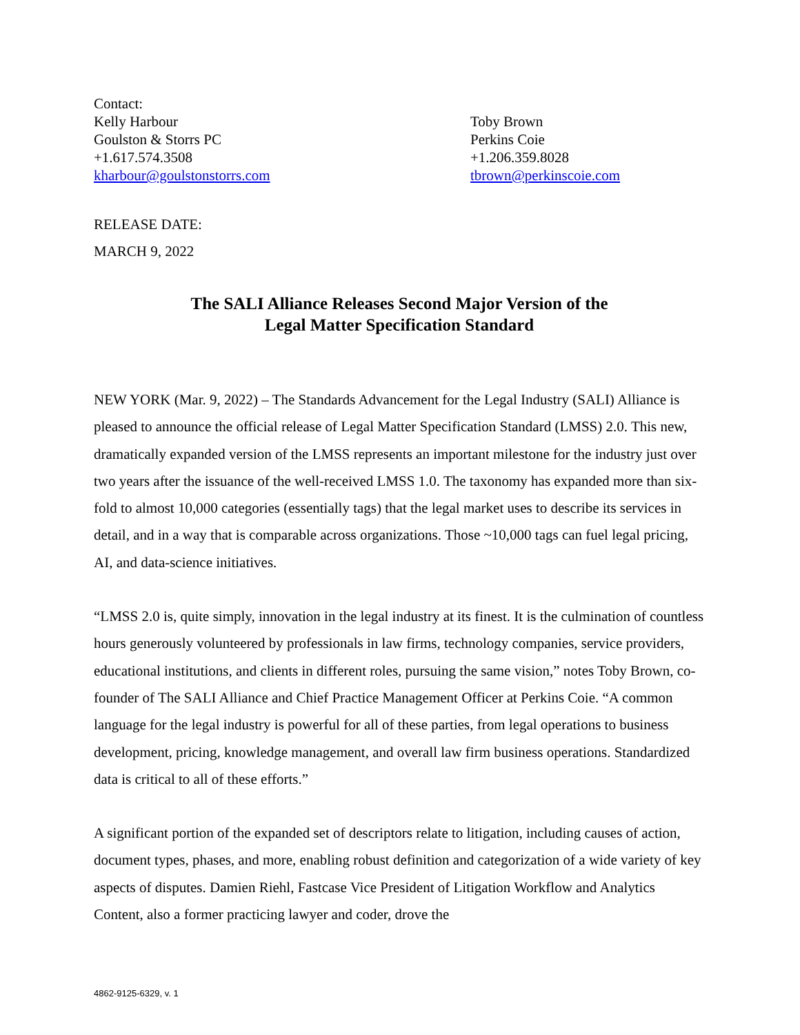Contact:
Kelly Harbour
Goulston & Storrs PC
+1.617.574.3508
kharbour@goulstonstorrs.com
Toby Brown
Perkins Coie
+1.206.359.8028
tbrown@perkinscoie.com
RELEASE DATE:
MARCH 9, 2022
The SALI Alliance Releases Second Major Version of the
Legal Matter Specification Standard
NEW YORK (Mar. 9, 2022) – The Standards Advancement for the Legal Industry (SALI) Alliance is pleased to announce the official release of Legal Matter Specification Standard (LMSS) 2.0. This new, dramatically expanded version of the LMSS represents an important milestone for the industry just over two years after the issuance of the well-received LMSS 1.0. The taxonomy has expanded more than six-fold to almost 10,000 categories (essentially tags) that the legal market uses to describe its services in detail, and in a way that is comparable across organizations. Those ~10,000 tags can fuel legal pricing, AI, and data-science initiatives.
“LMSS 2.0 is, quite simply, innovation in the legal industry at its finest. It is the culmination of countless hours generously volunteered by professionals in law firms, technology companies, service providers, educational institutions, and clients in different roles, pursuing the same vision,” notes Toby Brown, co-founder of The SALI Alliance and Chief Practice Management Officer at Perkins Coie. “A common language for the legal industry is powerful for all of these parties, from legal operations to business development, pricing, knowledge management, and overall law firm business operations. Standardized data is critical to all of these efforts.”
A significant portion of the expanded set of descriptors relate to litigation, including causes of action, document types, phases, and more, enabling robust definition and categorization of a wide variety of key aspects of disputes. Damien Riehl, Fastcase Vice President of Litigation Workflow and Analytics Content, also a former practicing lawyer and coder, drove the
4862-9125-6329, v. 1